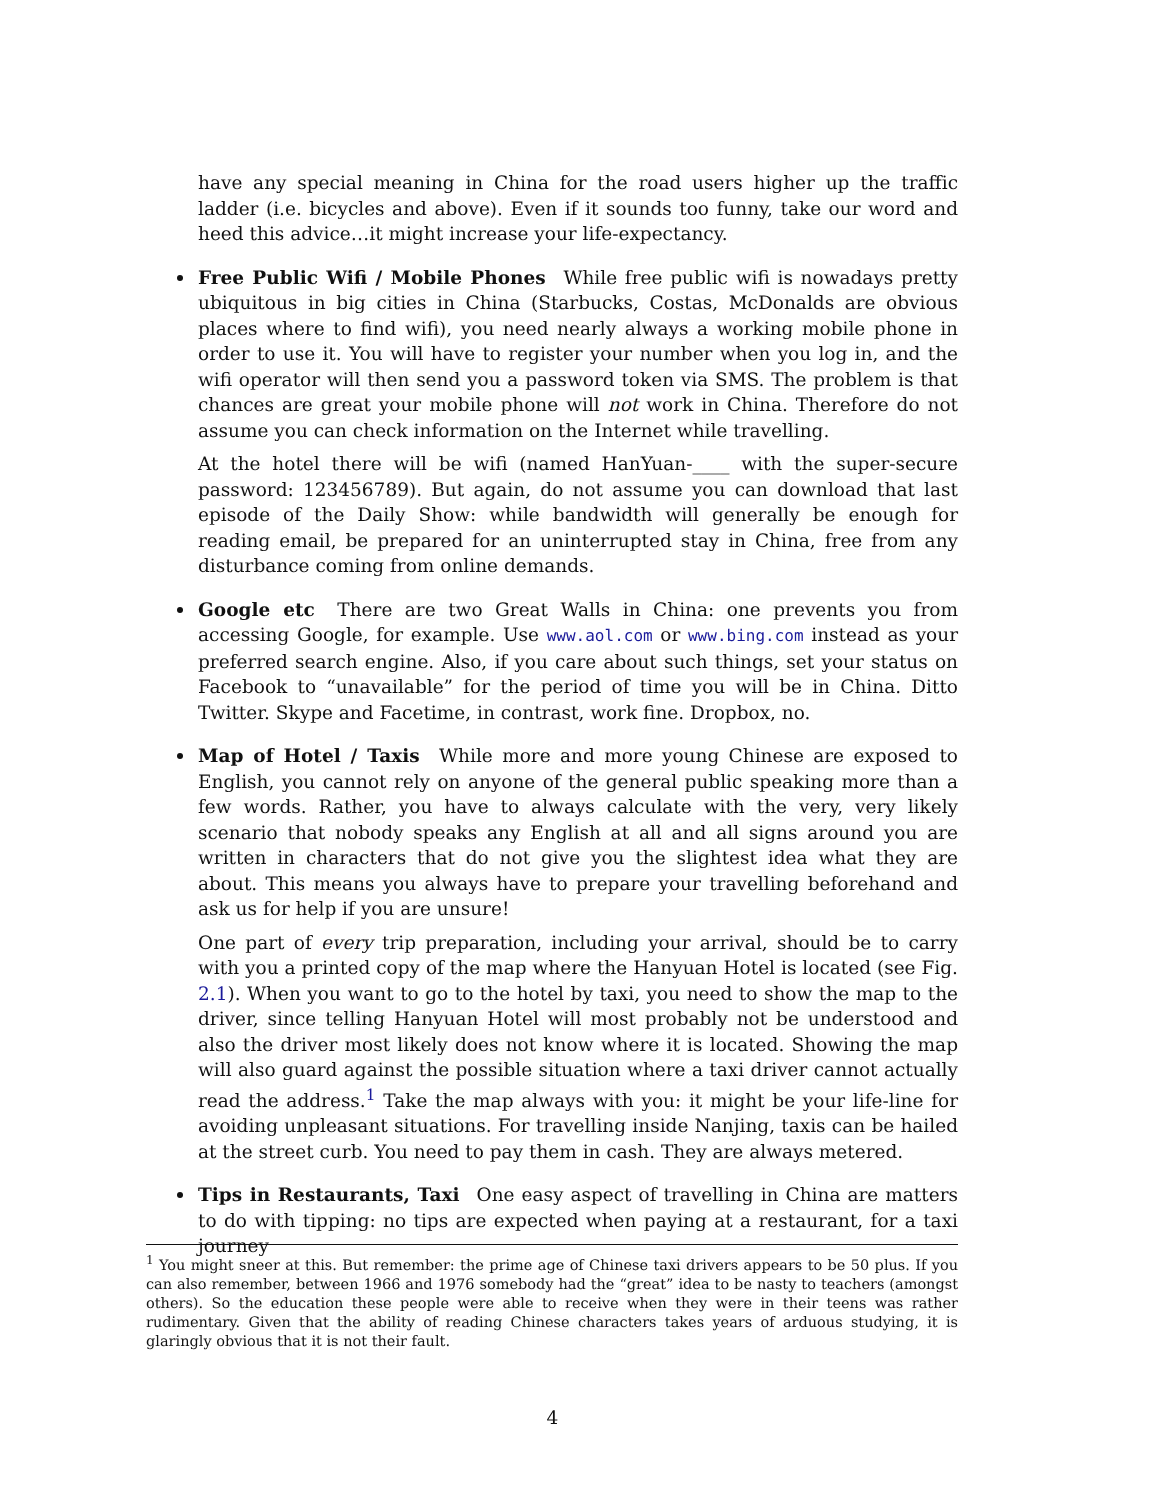have any special meaning in China for the road users higher up the traffic ladder (i.e. bicycles and above). Even if it sounds too funny, take our word and heed this advice…it might increase your life-expectancy.
Free Public Wifi / Mobile Phones While free public wifi is nowadays pretty ubiquitous in big cities in China (Starbucks, Costas, McDonalds are obvious places where to find wifi), you need nearly always a working mobile phone in order to use it. You will have to register your number when you log in, and the wifi operator will then send you a password token via SMS. The problem is that chances are great your mobile phone will not work in China. Therefore do not assume you can check information on the Internet while travelling.
At the hotel there will be wifi (named HanYuan-____ with the super-secure password: 123456789). But again, do not assume you can download that last episode of the Daily Show: while bandwidth will generally be enough for reading email, be prepared for an uninterrupted stay in China, free from any disturbance coming from online demands.
Google etc There are two Great Walls in China: one prevents you from accessing Google, for example. Use www.aol.com or www.bing.com instead as your preferred search engine. Also, if you care about such things, set your status on Facebook to “unavailable” for the period of time you will be in China. Ditto Twitter. Skype and Facetime, in contrast, work fine. Dropbox, no.
Map of Hotel / Taxis While more and more young Chinese are exposed to English, you cannot rely on anyone of the general public speaking more than a few words. Rather, you have to always calculate with the very, very likely scenario that nobody speaks any English at all and all signs around you are written in characters that do not give you the slightest idea what they are about. This means you always have to prepare your travelling beforehand and ask us for help if you are unsure!
One part of every trip preparation, including your arrival, should be to carry with you a printed copy of the map where the Hanyuan Hotel is located (see Fig. 2.1). When you want to go to the hotel by taxi, you need to show the map to the driver, since telling Hanyuan Hotel will most probably not be understood and also the driver most likely does not know where it is located. Showing the map will also guard against the possible situation where a taxi driver cannot actually read the address.<sup>1</sup> Take the map always with you: it might be your life-line for avoiding unpleasant situations. For travelling inside Nanjing, taxis can be hailed at the street curb. You need to pay them in cash. They are always metered.
Tips in Restaurants, Taxi One easy aspect of travelling in China are matters to do with tipping: no tips are expected when paying at a restaurant, for a taxi journey
<sup>1</sup> You might sneer at this. But remember: the prime age of Chinese taxi drivers appears to be 50 plus. If you can also remember, between 1966 and 1976 somebody had the “great” idea to be nasty to teachers (amongst others). So the education these people were able to receive when they were in their teens was rather rudimentary. Given that the ability of reading Chinese characters takes years of arduous studying, it is glaringly obvious that it is not their fault.
4